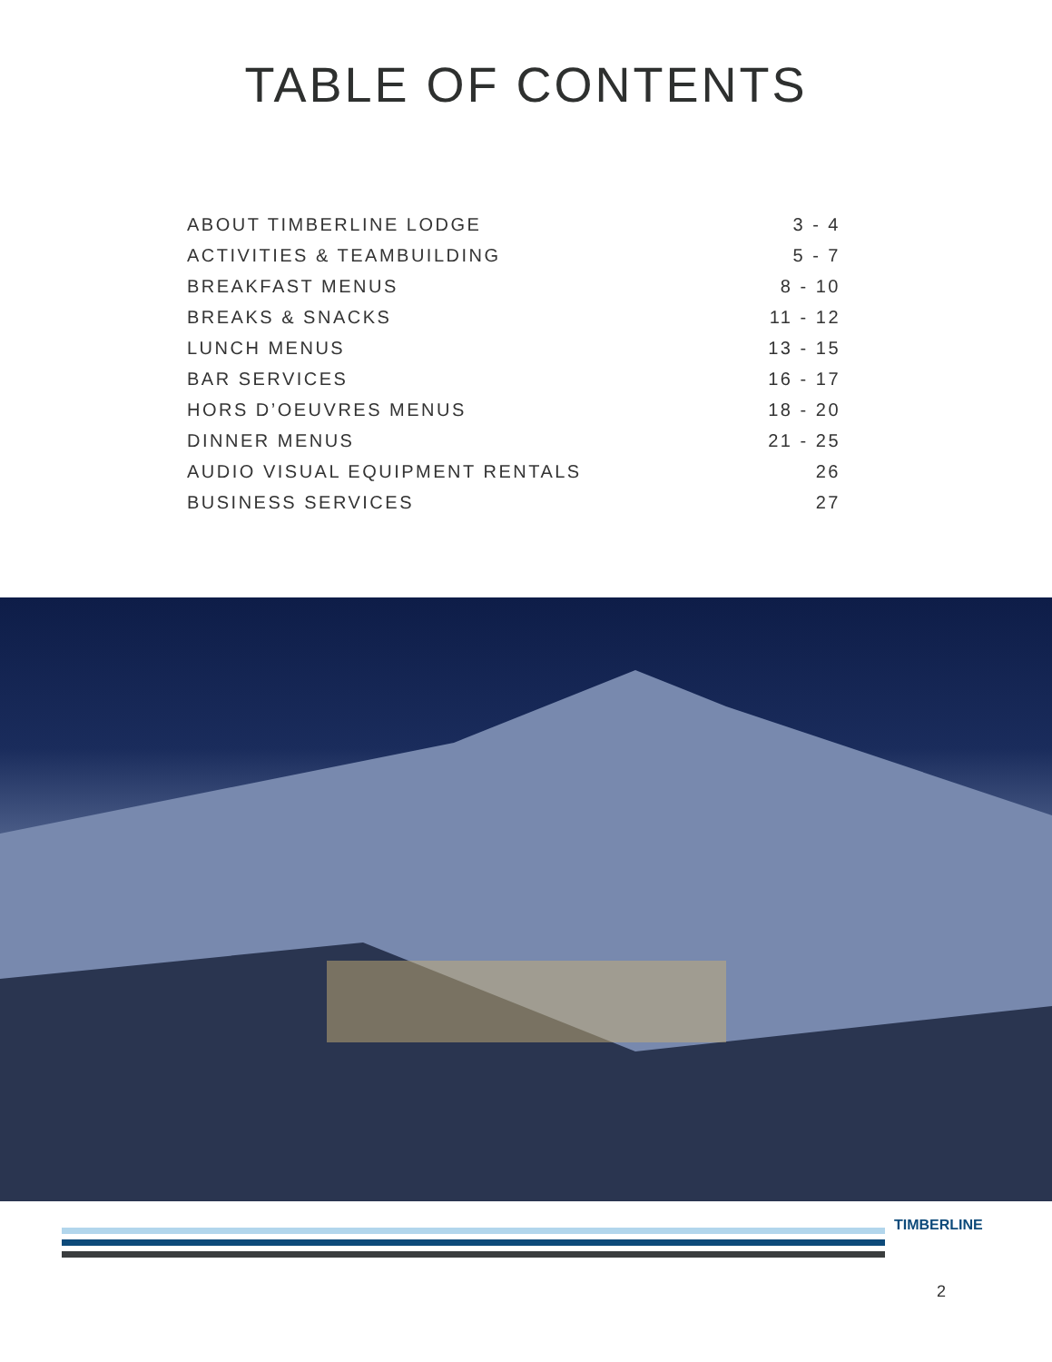TABLE OF CONTENTS
ABOUT TIMBERLINE LODGE 3 - 4
ACTIVITIES & TEAMBUILDING 5 - 7
BREAKFAST MENUS 8 - 10
BREAKS & SNACKS 11 - 12
LUNCH MENUS 13 - 15
BAR SERVICES 16 - 17
HORS D’OEUVRES MENUS 18 - 20
DINNER MENUS 21 - 25
AUDIO VISUAL EQUIPMENT RENTALS 26
BUSINESS SERVICES 27
TIMBERLINE
2